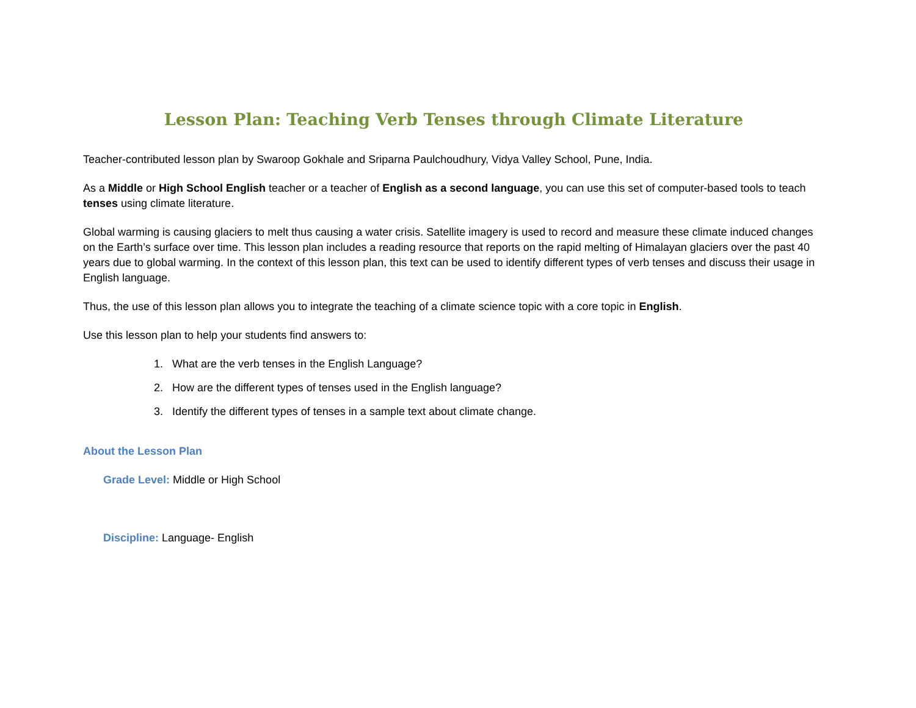Lesson Plan: Teaching Verb Tenses through Climate Literature
Teacher-contributed lesson plan by Swaroop Gokhale and Sriparna Paulchoudhury, Vidya Valley School, Pune, India.
As a Middle or High School English teacher or a teacher of English as a second language, you can use this set of computer-based tools to teach tenses using climate literature.
Global warming is causing glaciers to melt thus causing a water crisis. Satellite imagery is used to record and measure these climate induced changes on the Earth’s surface over time. This lesson plan includes a reading resource that reports on the rapid melting of Himalayan glaciers over the past 40 years due to global warming. In the context of this lesson plan, this text can be used to identify different types of verb tenses and discuss their usage in English language.
Thus, the use of this lesson plan allows you to integrate the teaching of a climate science topic with a core topic in English.
Use this lesson plan to help your students find answers to:
1. What are the verb tenses in the English Language?
2. How are the different types of tenses used in the English language?
3. Identify the different types of tenses in a sample text about climate change.
About the Lesson Plan
Grade Level: Middle or High School
Discipline: Language- English